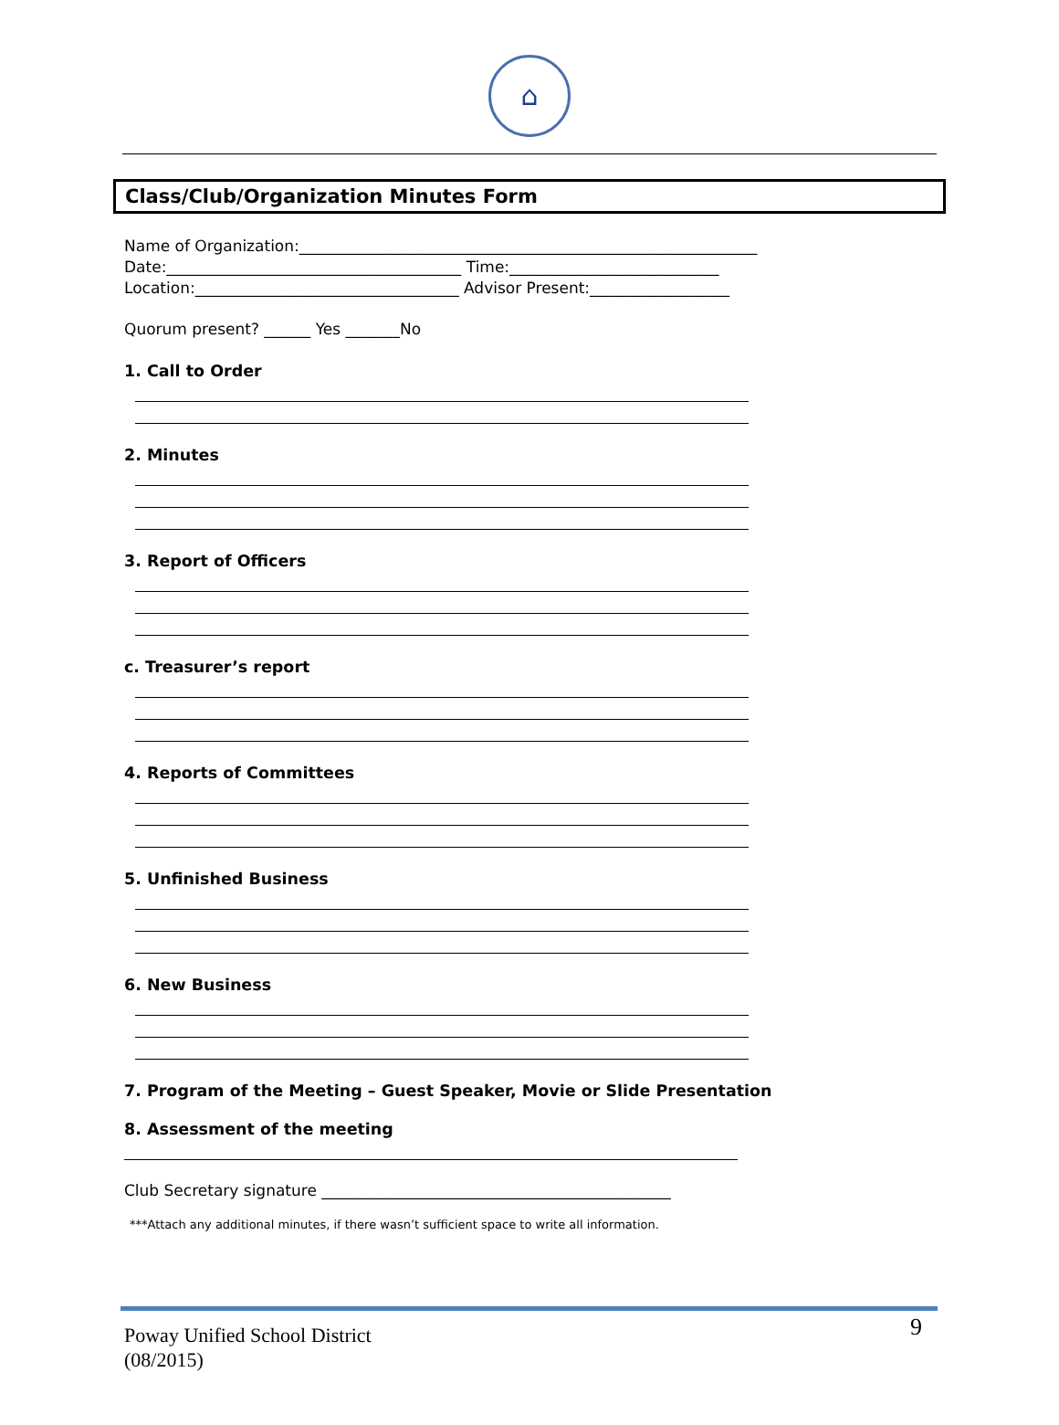⌂
Class/Club/Organization Minutes Form
Name of Organization:___________________________________________________________
Date:______________________________________ Time:___________________________
Location:__________________________________ Advisor Present:__________________
Quorum present? ______ Yes _______No
1. Call to Order
2. Minutes
3. Report of Officers
c. Treasurer’s report
4. Reports of Committees
5. Unfinished Business
6. New Business
7. Program of the Meeting – Guest Speaker, Movie or Slide Presentation
8. Assessment of the meeting
Club Secretary signature _____________________________________________
***Attach any additional minutes, if there wasn’t sufficient space to write all information.
Poway Unified School District
(08/2015)
9